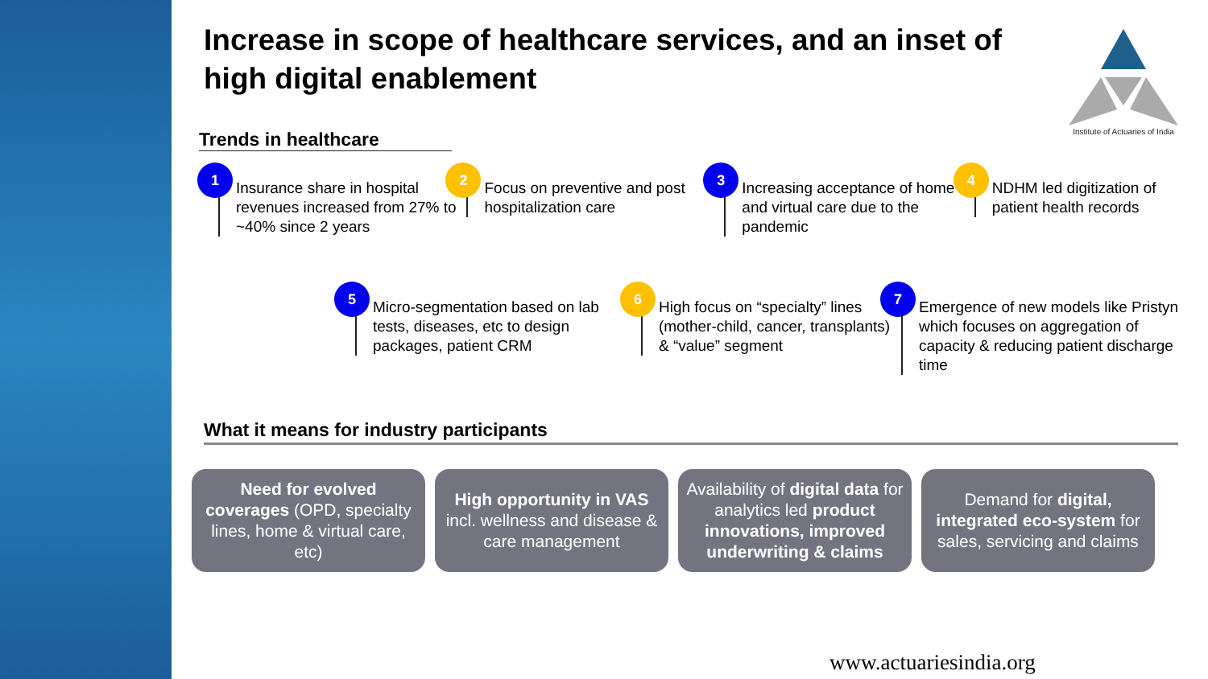Increase in scope of healthcare services, and an inset of high digital enablement
Institute of Actuaries of India
Trends in healthcare
1
Insurance share in hospital revenues increased from 27% to ~40% since 2 years
2
Focus on preventive and post hospitalization care
3
Increasing acceptance of home and virtual care due to the pandemic
4
NDHM led digitization of patient health records
5
Micro-segmentation based on lab tests, diseases, etc to design packages, patient CRM
6
High focus on “specialty” lines (mother-child, cancer, transplants) & “value” segment
7
Emergence of new models like Pristyn which focuses on aggregation of capacity & reducing patient discharge time
What it means for industry participants
Need for evolved coverages (OPD, specialty lines, home & virtual care, etc)
High opportunity in VAS incl. wellness and disease & care management
Availability of digital data for analytics led product innovations, improved underwriting & claims
Demand for digital, integrated eco-system for sales, servicing and claims
www.actuariesindia.org